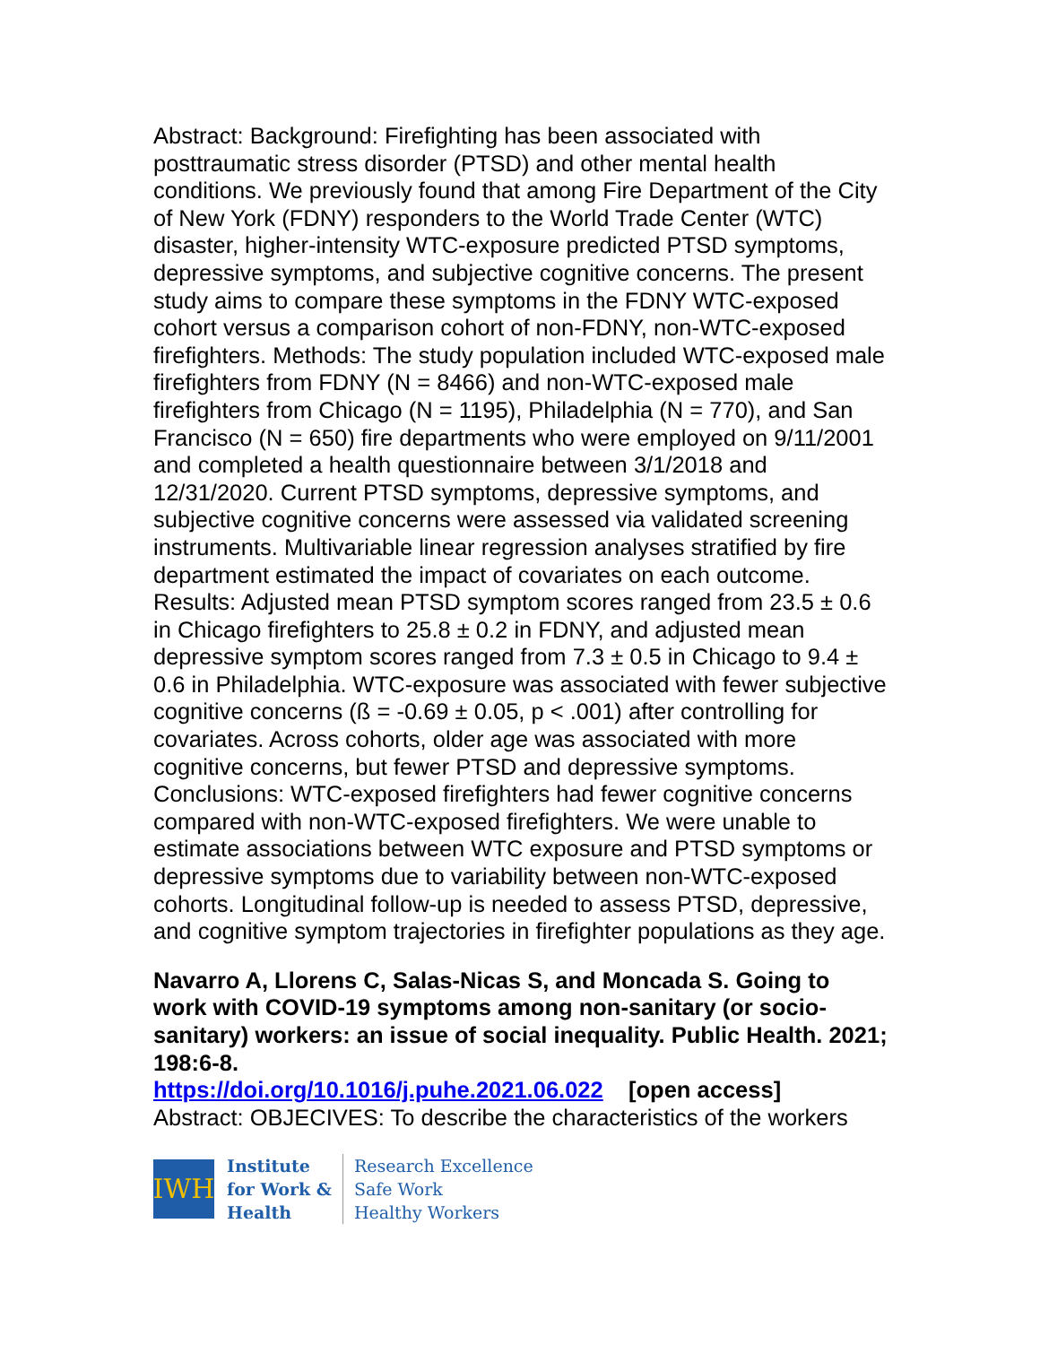Abstract: Background: Firefighting has been associated with posttraumatic stress disorder (PTSD) and other mental health conditions. We previously found that among Fire Department of the City of New York (FDNY) responders to the World Trade Center (WTC) disaster, higher-intensity WTC-exposure predicted PTSD symptoms, depressive symptoms, and subjective cognitive concerns. The present study aims to compare these symptoms in the FDNY WTC-exposed cohort versus a comparison cohort of non-FDNY, non-WTC-exposed firefighters. Methods: The study population included WTC-exposed male firefighters from FDNY (N = 8466) and non-WTC-exposed male firefighters from Chicago (N = 1195), Philadelphia (N = 770), and San Francisco (N = 650) fire departments who were employed on 9/11/2001 and completed a health questionnaire between 3/1/2018 and 12/31/2020. Current PTSD symptoms, depressive symptoms, and subjective cognitive concerns were assessed via validated screening instruments. Multivariable linear regression analyses stratified by fire department estimated the impact of covariates on each outcome. Results: Adjusted mean PTSD symptom scores ranged from 23.5 ± 0.6 in Chicago firefighters to 25.8 ± 0.2 in FDNY, and adjusted mean depressive symptom scores ranged from 7.3 ± 0.5 in Chicago to 9.4 ± 0.6 in Philadelphia. WTC-exposure was associated with fewer subjective cognitive concerns (ß = -0.69 ± 0.05, p < .001) after controlling for covariates. Across cohorts, older age was associated with more cognitive concerns, but fewer PTSD and depressive symptoms. Conclusions: WTC-exposed firefighters had fewer cognitive concerns compared with non-WTC-exposed firefighters. We were unable to estimate associations between WTC exposure and PTSD symptoms or depressive symptoms due to variability between non-WTC-exposed cohorts. Longitudinal follow-up is needed to assess PTSD, depressive, and cognitive symptom trajectories in firefighter populations as they age.
Navarro A, Llorens C, Salas-Nicas S, and Moncada S. Going to work with COVID-19 symptoms among non-sanitary (or socio-sanitary) workers: an issue of social inequality. Public Health. 2021; 198:6-8.
https://doi.org/10.1016/j.puhe.2021.06.022 [open access]
Abstract: OBJECIVES: To describe the characteristics of the workers
IWH
Institute
for Work &
Health
Research Excellence
Safe Work
Healthy Workers